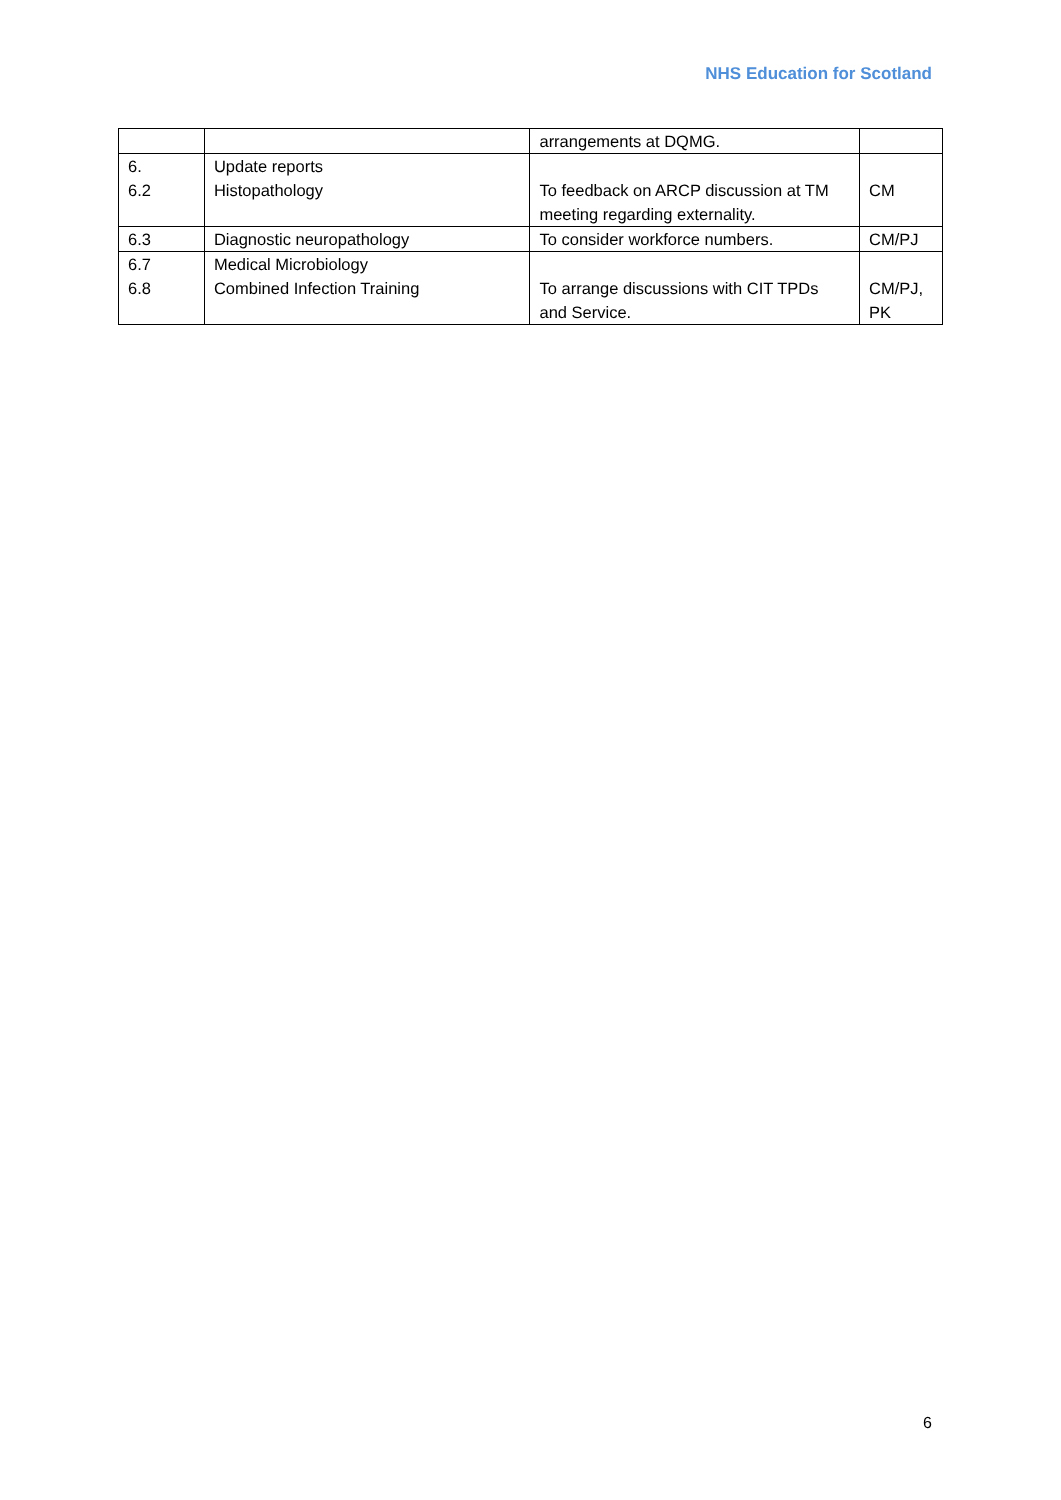NHS Education for Scotland
| | | arrangements at DQMG. | |
| 6. 6.2 | Update reports Histopathology | To feedback on ARCP discussion at TM meeting regarding externality. | CM |
| 6.3 | Diagnostic neuropathology | To consider workforce numbers. | CM/PJ |
| 6.7 6.8 | Medical Microbiology Combined Infection Training | To arrange discussions with CIT TPDs and Service. | CM/PJ, PK |
6